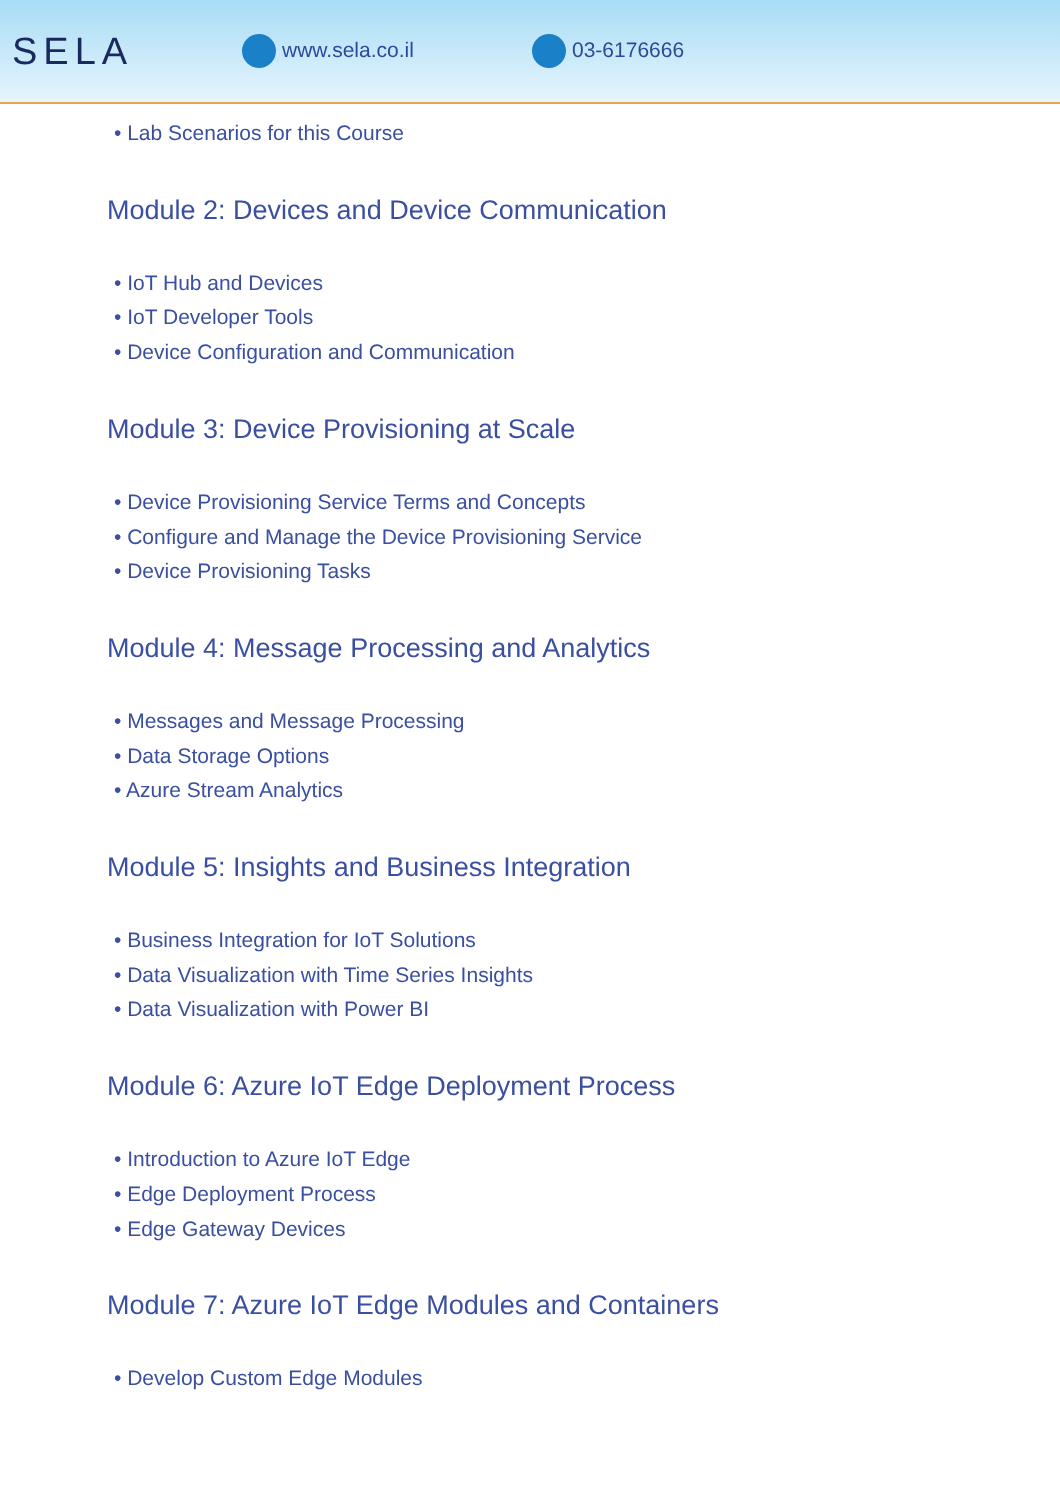SELA
www.sela.co.il 03-6176666
• Lab Scenarios for this Course
Module 2: Devices and Device Communication
• IoT Hub and Devices
• IoT Developer Tools
• Device Configuration and Communication
Module 3: Device Provisioning at Scale
• Device Provisioning Service Terms and Concepts
• Configure and Manage the Device Provisioning Service
• Device Provisioning Tasks
Module 4: Message Processing and Analytics
• Messages and Message Processing
• Data Storage Options
• Azure Stream Analytics
Module 5: Insights and Business Integration
• Business Integration for IoT Solutions
• Data Visualization with Time Series Insights
• Data Visualization with Power BI
Module 6: Azure IoT Edge Deployment Process
• Introduction to Azure IoT Edge
• Edge Deployment Process
• Edge Gateway Devices
Module 7: Azure IoT Edge Modules and Containers
• Develop Custom Edge Modules